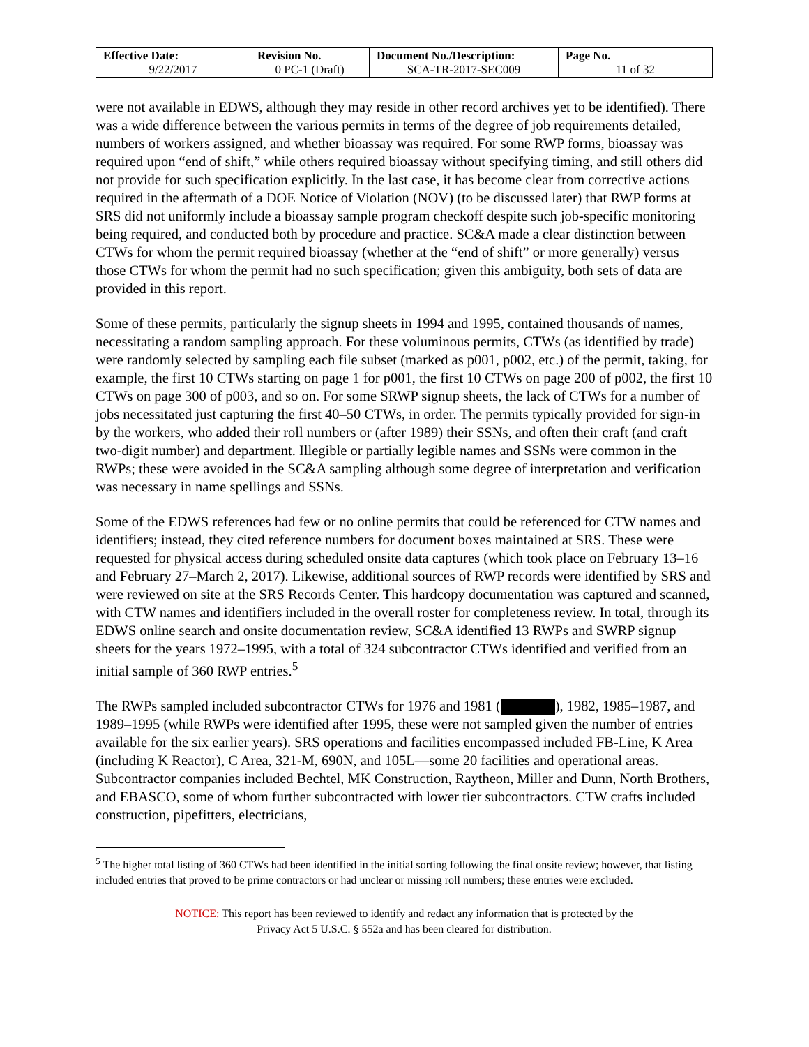| Effective Date: 9/22/2017 | Revision No. 0 PC-1 (Draft) | Document No./Description: SCA-TR-2017-SEC009 | Page No. 11 of 32 |
were not available in EDWS, although they may reside in other record archives yet to be identified). There was a wide difference between the various permits in terms of the degree of job requirements detailed, numbers of workers assigned, and whether bioassay was required. For some RWP forms, bioassay was required upon “end of shift,” while others required bioassay without specifying timing, and still others did not provide for such specification explicitly. In the last case, it has become clear from corrective actions required in the aftermath of a DOE Notice of Violation (NOV) (to be discussed later) that RWP forms at SRS did not uniformly include a bioassay sample program checkoff despite such job-specific monitoring being required, and conducted both by procedure and practice. SC&A made a clear distinction between CTWs for whom the permit required bioassay (whether at the “end of shift” or more generally) versus those CTWs for whom the permit had no such specification; given this ambiguity, both sets of data are provided in this report.
Some of these permits, particularly the signup sheets in 1994 and 1995, contained thousands of names, necessitating a random sampling approach. For these voluminous permits, CTWs (as identified by trade) were randomly selected by sampling each file subset (marked as p001, p002, etc.) of the permit, taking, for example, the first 10 CTWs starting on page 1 for p001, the first 10 CTWs on page 200 of p002, the first 10 CTWs on page 300 of p003, and so on. For some SRWP signup sheets, the lack of CTWs for a number of jobs necessitated just capturing the first 40–50 CTWs, in order. The permits typically provided for sign-in by the workers, who added their roll numbers or (after 1989) their SSNs, and often their craft (and craft two-digit number) and department. Illegible or partially legible names and SSNs were common in the RWPs; these were avoided in the SC&A sampling although some degree of interpretation and verification was necessary in name spellings and SSNs.
Some of the EDWS references had few or no online permits that could be referenced for CTW names and identifiers; instead, they cited reference numbers for document boxes maintained at SRS. These were requested for physical access during scheduled onsite data captures (which took place on February 13–16 and February 27–March 2, 2017). Likewise, additional sources of RWP records were identified by SRS and were reviewed on site at the SRS Records Center. This hardcopy documentation was captured and scanned, with CTW names and identifiers included in the overall roster for completeness review. In total, through its EDWS online search and onsite documentation review, SC&A identified 13 RWPs and SWRP signup sheets for the years 1972–1995, with a total of 324 subcontractor CTWs identified and verified from an initial sample of 360 RWP entries.<sup>5</sup>
The RWPs sampled included subcontractor CTWs for 1976 and 1981 ( ), 1982, 1985–1987, and 1989–1995 (while RWPs were identified after 1995, these were not sampled given the number of entries available for the six earlier years). SRS operations and facilities encompassed included FB-Line, K Area (including K Reactor), C Area, 321-M, 690N, and 105L—some 20 facilities and operational areas. Subcontractor companies included Bechtel, MK Construction, Raytheon, Miller and Dunn, North Brothers, and EBASCO, some of whom further subcontracted with lower tier subcontractors. CTW crafts included construction, pipefitters, electricians,
<sup>5</sup> The higher total listing of 360 CTWs had been identified in the initial sorting following the final onsite review; however, that listing included entries that proved to be prime contractors or had unclear or missing roll numbers; these entries were excluded.
NOTICE: This report has been reviewed to identify and redact any information that is protected by the
Privacy Act 5 U.S.C. § 552a and has been cleared for distribution.